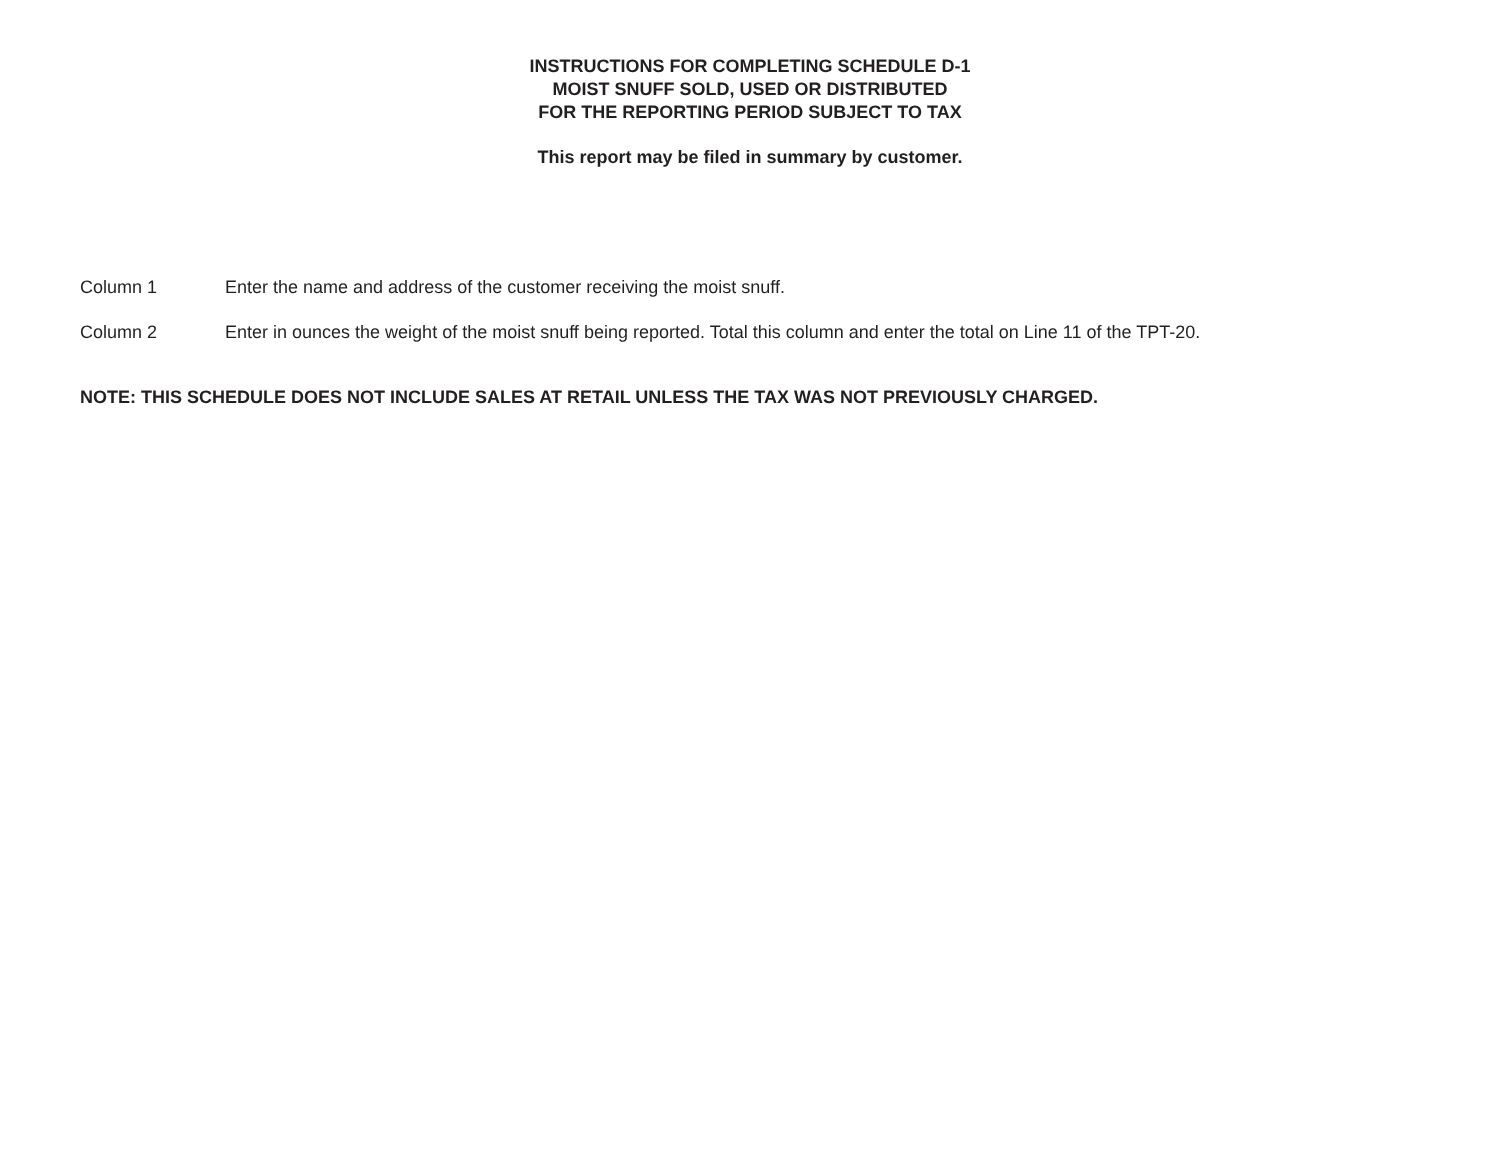INSTRUCTIONS FOR COMPLETING SCHEDULE D-1
MOIST SNUFF SOLD, USED OR DISTRIBUTED
FOR THE REPORTING PERIOD SUBJECT TO TAX
This report may be filed in summary by customer.
Column 1 Enter the name and address of the customer receiving the moist snuff.
Column 2 Enter in ounces the weight of the moist snuff being reported. Total this column and enter the total on Line 11 of the TPT-20.
NOTE: THIS SCHEDULE DOES NOT INCLUDE SALES AT RETAIL UNLESS THE TAX WAS NOT PREVIOUSLY CHARGED.